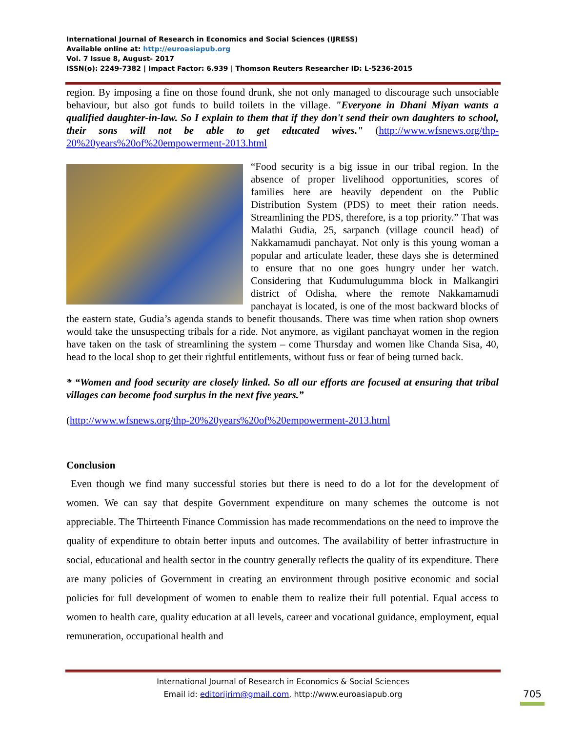International Journal of Research in Economics and Social Sciences (IJRESS)
Available online at: http://euroasiapub.org
Vol. 7 Issue 8, August- 2017
ISSN(o): 2249-7382 | Impact Factor: 6.939 | Thomson Reuters Researcher ID: L-5236-2015
region. By imposing a fine on those found drunk, she not only managed to discourage such unsociable behaviour, but also got funds to build toilets in the village. "Everyone in Dhani Miyan wants a qualified daughter-in-law. So I explain to them that if they don't send their own daughters to school, their sons will not be able to get educated wives." (http://www.wfsnews.org/thp-20%20years%20of%20empowerment-2013.html
“Food security is a big issue in our tribal region. In the absence of proper livelihood opportunities, scores of families here are heavily dependent on the Public Distribution System (PDS) to meet their ration needs. Streamlining the PDS, therefore, is a top priority.” That was Malathi Gudia, 25, sarpanch (village council head) of Nakkamamudi panchayat. Not only is this young woman a popular and articulate leader, these days she is determined to ensure that no one goes hungry under her watch. Considering that Kudumulugumma block in Malkangiri district of Odisha, where the remote Nakkamamudi panchayat is located, is one of the most backward blocks of the eastern state, Gudia’s agenda stands to benefit thousands. There was time when ration shop owners would take the unsuspecting tribals for a ride. Not anymore, as vigilant panchayat women in the region have taken on the task of streamlining the system – come Thursday and women like Chanda Sisa, 40, head to the local shop to get their rightful entitlements, without fuss or fear of being turned back.
* “Women and food security are closely linked. So all our efforts are focused at ensuring that tribal villages can become food surplus in the next five years.”
(http://www.wfsnews.org/thp-20%20years%20of%20empowerment-2013.html
Conclusion
Even though we find many successful stories but there is need to do a lot for the development of women. We can say that despite Government expenditure on many schemes the outcome is not appreciable. The Thirteenth Finance Commission has made recommendations on the need to improve the quality of expenditure to obtain better inputs and outcomes. The availability of better infrastructure in social, educational and health sector in the country generally reflects the quality of its expenditure. There are many policies of Government in creating an environment through positive economic and social policies for full development of women to enable them to realize their full potential. Equal access to women to health care, quality education at all levels, career and vocational guidance, employment, equal remuneration, occupational health and
International Journal of Research in Economics & Social Sciences
Email id: editorijrim@gmail.com, http://www.euroasiapub.org
705